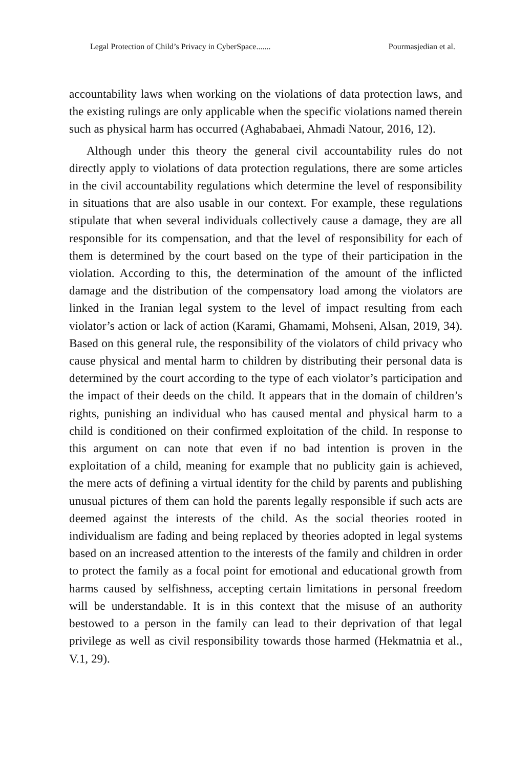Legal Protection of Child’s Privacy in CyberSpace....... Pourmasjedian et al.
accountability laws when working on the violations of data protection laws, and the existing rulings are only applicable when the specific violations named therein such as physical harm has occurred (Aghababaei, Ahmadi Natour, 2016, 12).
Although under this theory the general civil accountability rules do not directly apply to violations of data protection regulations, there are some articles in the civil accountability regulations which determine the level of responsibility in situations that are also usable in our context. For example, these regulations stipulate that when several individuals collectively cause a damage, they are all responsible for its compensation, and that the level of responsibility for each of them is determined by the court based on the type of their participation in the violation. According to this, the determination of the amount of the inflicted damage and the distribution of the compensatory load among the violators are linked in the Iranian legal system to the level of impact resulting from each violator’s action or lack of action (Karami, Ghamami, Mohseni, Alsan, 2019, 34). Based on this general rule, the responsibility of the violators of child privacy who cause physical and mental harm to children by distributing their personal data is determined by the court according to the type of each violator’s participation and the impact of their deeds on the child. It appears that in the domain of children’s rights, punishing an individual who has caused mental and physical harm to a child is conditioned on their confirmed exploitation of the child. In response to this argument on can note that even if no bad intention is proven in the exploitation of a child, meaning for example that no publicity gain is achieved, the mere acts of defining a virtual identity for the child by parents and publishing unusual pictures of them can hold the parents legally responsible if such acts are deemed against the interests of the child. As the social theories rooted in individualism are fading and being replaced by theories adopted in legal systems based on an increased attention to the interests of the family and children in order to protect the family as a focal point for emotional and educational growth from harms caused by selfishness, accepting certain limitations in personal freedom will be understandable. It is in this context that the misuse of an authority bestowed to a person in the family can lead to their deprivation of that legal privilege as well as civil responsibility towards those harmed (Hekmatnia et al., V.1, 29).